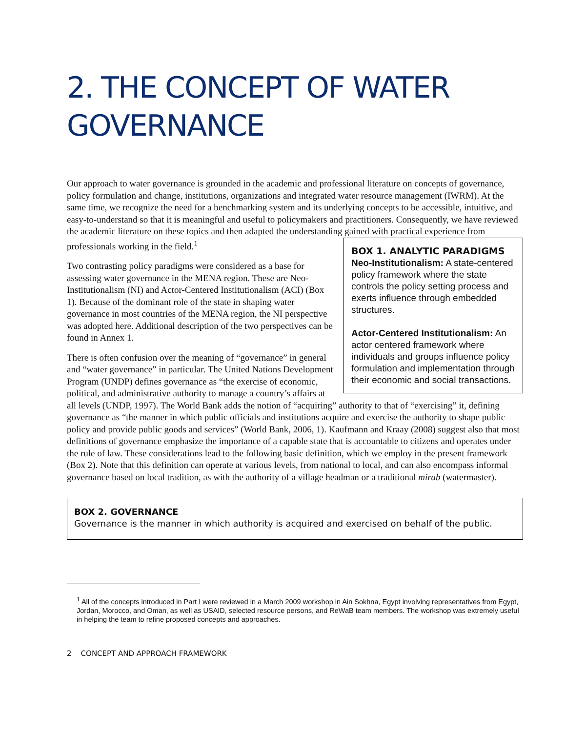2. THE CONCEPT OF WATER GOVERNANCE
Our approach to water governance is grounded in the academic and professional literature on concepts of governance, policy formulation and change, institutions, organizations and integrated water resource management (IWRM). At the same time, we recognize the need for a benchmarking system and its underlying concepts to be accessible, intuitive, and easy-to-understand so that it is meaningful and useful to policymakers and practitioners. Consequently, we have reviewed the academic literature on these topics and then adapted the understanding gained with
BOX 1. ANALYTIC PARADIGMS
Neo-Institutionalism: A state-centered policy framework where the state controls the policy setting process and exerts influence through embedded structures.
Actor-Centered Institutionalism: An actor centered framework where individuals and groups influence policy formulation and implementation through their economic and social transactions.
practical experience from professionals working in the field.<sup>1</sup>
Two contrasting policy paradigms were considered as a base for assessing water governance in the MENA region. These are Neo-Institutionalism (NI) and Actor-Centered Institutionalism (ACI) (Box 1). Because of the dominant role of the state in shaping water governance in most countries of the MENA region, the NI perspective was adopted here. Additional description of the two perspectives can be found in Annex 1.
There is often confusion over the meaning of “governance” in general and “water governance” in particular. The United Nations Development Program (UNDP) defines governance as “the exercise of economic, political, and administrative authority to manage a country’s affairs at all levels (UNDP, 1997). The World Bank adds the notion of “acquiring” authority to that of “exercising” it, defining governance as “the manner in which public officials and institutions acquire and exercise the authority to shape public policy and provide public goods and services” (World Bank, 2006, 1). Kaufmann and Kraay (2008) suggest also that most definitions of governance emphasize the importance of a capable state that is accountable to citizens and operates under the rule of law. These considerations lead to the following basic definition, which we employ in the present framework (Box 2). Note that this definition can operate at various levels, from national to local, and can also encompass informal governance based on local tradition, as with the authority of a village headman or a traditional mirab (watermaster).
BOX 2. GOVERNANCE
Governance is the manner in which authority is acquired and exercised on behalf of the public.
<sup>1</sup> All of the concepts introduced in Part I were reviewed in a March 2009 workshop in Ain Sokhna, Egypt involving representatives from Egypt, Jordan, Morocco, and Oman, as well as USAID, selected resource persons, and ReWaB team members. The workshop was extremely useful in helping the team to refine proposed concepts and approaches.
2 CONCEPT AND APPROACH FRAMEWORK